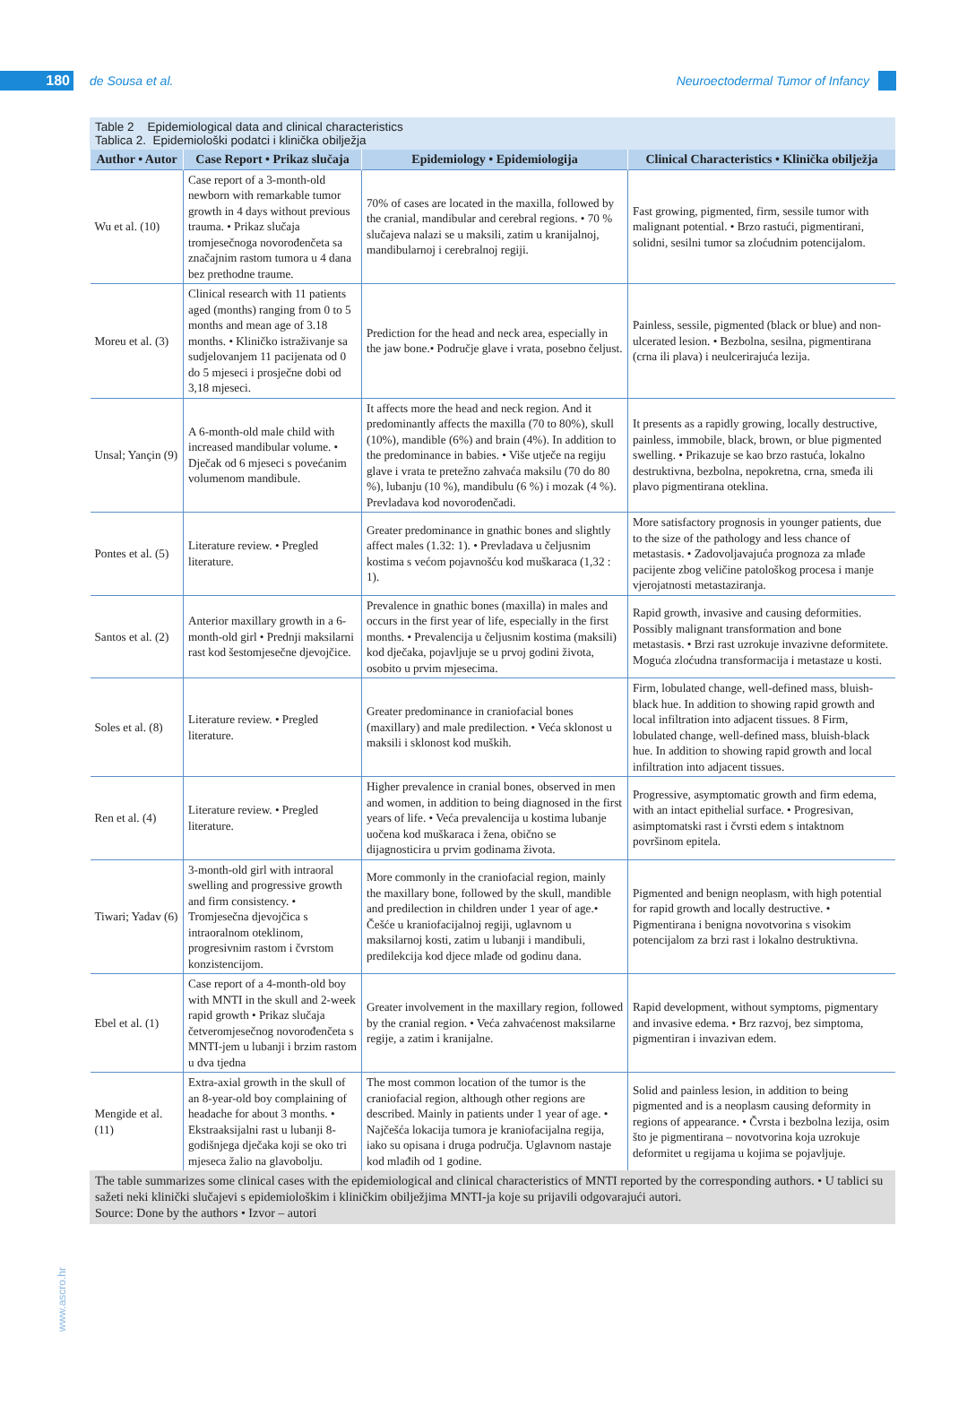180
de Sousa et al.
Neuroectodermal Tumor of Infancy
Table 2 Epidemiological data and clinical characteristics
Tablica 2. Epidemiološki podatci i klinička obilježja
| Author • Autor | Case Report • Prikaz slučaja | Epidemiology • Epidemiologija | Clinical Characteristics • Klinička obilježja |
| --- | --- | --- | --- |
| Wu et al. (10) | Case report of a 3-month-old newborn with remarkable tumor growth in 4 days without previous trauma. • Prikaz slučaja tromjesečnoga novorođenčeta sa značajnim rastom tumora u 4 dana bez prethodne traume. | 70% of cases are located in the maxilla, followed by the cranial, mandibular and cerebral regions. • 70 % slučajeva nalazi se u maksili, zatim u kranijalnoj, mandibularnoj i cerebralnoj regiji. | Fast growing, pigmented, firm, sessile tumor with malignant potential. • Brzo rastući, pigmentirani, solidni, sesilni tumor sa zloćudnim potencijalom. |
| Moreu et al. (3) | Clinical research with 11 patients aged (months) ranging from 0 to 5 months and mean age of 3.18 months. • Kliničko istraživanje sa sudjelovanjem 11 pacijenata od 0 do 5 mjeseci i prosječne dobi od 3,18 mjeseci. | Prediction for the head and neck area, especially in the jaw bone.• Područje glave i vrata, posebno čeljust. | Painless, sessile, pigmented (black or blue) and non-ulcerated lesion. • Bezbolna, sesilna, pigmentirana (crna ili plava) i neulcerirajuća lezija. |
| Unsal; Yançin (9) | A 6-month-old male child with increased mandibular volume. • Dječak od 6 mjeseci s povećanim volumenom mandibule. | It affects more the head and neck region. And it predominantly affects the maxilla (70 to 80%), skull (10%), mandible (6%) and brain (4%). In addition to the predominance in babies. • Više utječe na regiju glave i vrata te pretežno zahvaća maksilu (70 do 80 %), lubanju (10 %), mandibulu (6 %) i mozak (4 %). Prevladava kod novorođenčadi. | It presents as a rapidly growing, locally destructive, painless, immobile, black, brown, or blue pigmented swelling. • Prikazuje se kao brzo rastuća, lokalno destruktivna, bezbolna, nepokretna, crna, smeđa ili plavo pigmentirana oteklina. |
| Pontes et al. (5) | Literature review. • Pregled literature. | Greater predominance in gnathic bones and slightly affect males (1.32: 1). • Prevladava u čeljusnim kostima s većom pojavnošću kod muškaraca (1,32 : 1). | More satisfactory prognosis in younger patients, due to the size of the pathology and less chance of metastasis. • Zadovoljavajuća prognoza za mlađe pacijente zbog veličine patološkog procesa i manje vjerojatnosti metastaziranja. |
| Santos et al. (2) | Anterior maxillary growth in a 6-month-old girl • Prednji maksilarni rast kod šestomjesečne djevojčice. | Prevalence in gnathic bones (maxilla) in males and occurs in the first year of life, especially in the first months. • Prevalencija u čeljusnim kostima (maksili) kod dječaka, pojavljuje se u prvoj godini života, osobito u prvim mjesecima. | Rapid growth, invasive and causing deformities. Possibly malignant transformation and bone metastasis. • Brzi rast uzrokuje invazivne deformitete. Moguća zloćudna transformacija i metastaze u kosti. |
| Soles et al. (8) | Literature review. • Pregled literature. | Greater predominance in craniofacial bones (maxillary) and male predilection. • Veća sklonost u maksili i sklonost kod muških. | Firm, lobulated change, well-defined mass, bluish-black hue. In addition to showing rapid growth and local infiltration into adjacent tissues. 8 Firm, lobulated change, well-defined mass, bluish-black hue. In addition to showing rapid growth and local infiltration into adjacent tissues. |
| Ren et al. (4) | Literature review. • Pregled literature. | Higher prevalence in cranial bones, observed in men and women, in addition to being diagnosed in the first years of life. • Veća prevalencija u kostima lubanje uočena kod muškaraca i žena, obično se dijagnosticira u prvim godinama života. | Progressive, asymptomatic growth and firm edema, with an intact epithelial surface. • Progresivan, asimptomatski rast i čvrsti edem s intaktnom površinom epitela. |
| Tiwari; Yadav (6) | 3-month-old girl with intraoral swelling and progressive growth and firm consistency. • Tromjesečna djevojčica s intraoralnom oteklinom, progresivnim rastom i čvrstom konzistencijom. | More commonly in the craniofacial region, mainly the maxillary bone, followed by the skull, mandible and predilection in children under 1 year of age.• Češće u kraniofacijalnoj regiji, uglavnom u maksilarnoj kosti, zatim u lubanji i mandibuli, predilekcija kod djece mlađe od godinu dana. | Pigmented and benign neoplasm, with high potential for rapid growth and locally destructive. • Pigmentirana i benigna novotvorina s visokim potencijalom za brzi rast i lokalno destruktivna. |
| Ebel et al. (1) | Case report of a 4-month-old boy with MNTI in the skull and 2-week rapid growth • Prikaz slučaja četveromjesečnog novorođenčeta s MNTI-jem u lubanji i brzim rastom u dva tjedna | Greater involvement in the maxillary region, followed by the cranial region. • Veća zahvaćenost maksilarne regije, a zatim i kranijalne. | Rapid development, without symptoms, pigmentary and invasive edema. • Brz razvoj, bez simptoma, pigmentiran i invazivan edem. |
| Mengide et al. (11) | Extra-axial growth in the skull of an 8-year-old boy complaining of headache for about 3 months. • Ekstraaksijalni rast u lubanji 8-godišnjega dječaka koji se oko tri mjeseca žalio na glavobolju. | The most common location of the tumor is the craniofacial region, although other regions are described. Mainly in patients under 1 year of age. • Najčešća lokacija tumora je kraniofacijalna regija, iako su opisana i druga područja. Uglavnom nastaje kod mlađih od 1 godine. | Solid and painless lesion, in addition to being pigmented and is a neoplasm causing deformity in regions of appearance. • Čvrsta i bezbolna lezija, osim što je pigmentirana – novotvorina koja uzrokuje deformitet u regijama u kojima se pojavljuje. |
The table summarizes some clinical cases with the epidemiological and clinical characteristics of MNTI reported by the corresponding authors. • U tablici su sažeti neki klinički slučajevi s epidemiološkim i kliničkim obilježjima MNTI-ja koje su prijavili odgovarajući autori.
Source: Done by the authors • Izvor – autori
www.ascro.hr